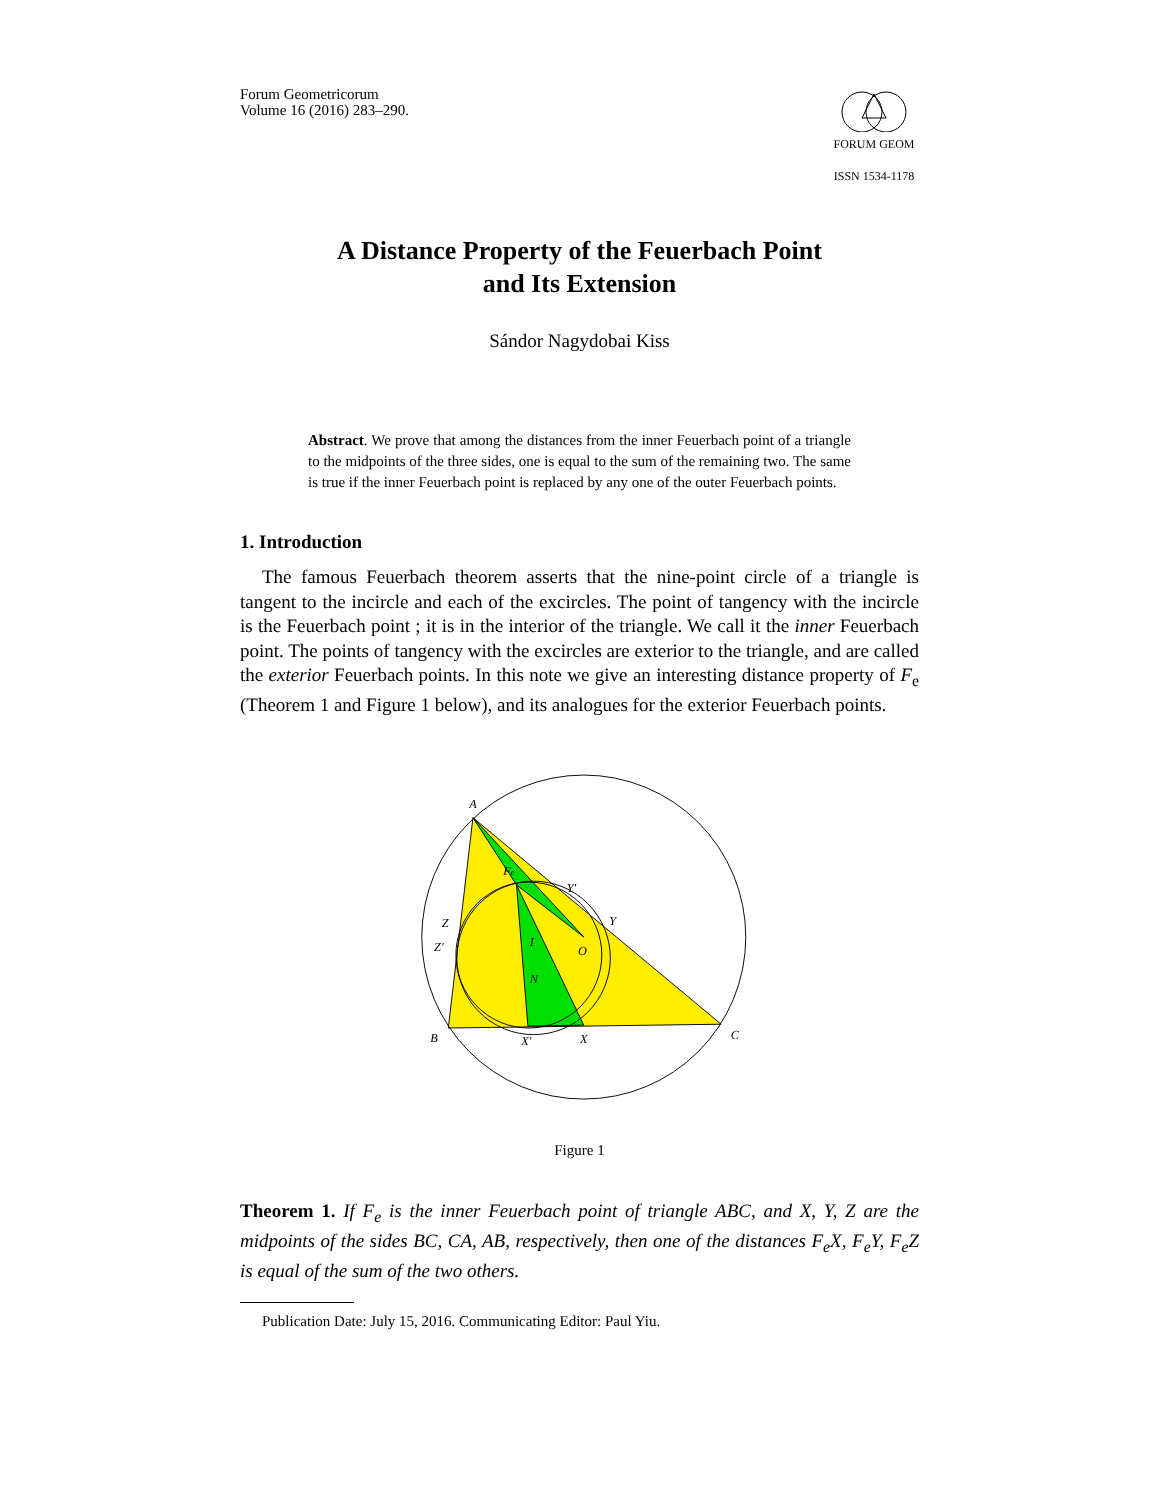Forum Geometricorum
Volume 16 (2016) 283–290.
FORUM GEOM
ISSN 1534-1178
A Distance Property of the Feuerbach Point
and Its Extension
Sándor Nagydobai Kiss
Abstract. We prove that among the distances from the inner Feuerbach point of a triangle to the midpoints of the three sides, one is equal to the sum of the remaining two. The same is true if the inner Feuerbach point is replaced by any one of the outer Feuerbach points.
1. Introduction
The famous Feuerbach theorem asserts that the nine-point circle of a triangle is tangent to the incircle and each of the excircles. The point of tangency with the incircle is the Feuerbach point ; it is in the interior of the triangle. We call it the inner Feuerbach point. The points of tangency with the excircles are exterior to the triangle, and are called the exterior Feuerbach points. In this note we give an interesting distance property of F<sub>e</sub> (Theorem 1 and Figure 1 below), and its analogues for the exterior Feuerbach points.
A
B
C
Z
Y
X
O
N
I
Fe
Y′
Z′
X′
Figure 1
Theorem 1. If F<sub>e</sub> is the inner Feuerbach point of triangle ABC, and X, Y, Z are the midpoints of the sides BC, CA, AB, respectively, then one of the distances F<sub>e</sub>X, F<sub>e</sub>Y, F<sub>e</sub>Z is equal of the sum of the two others.
Publication Date: July 15, 2016. Communicating Editor: Paul Yiu.